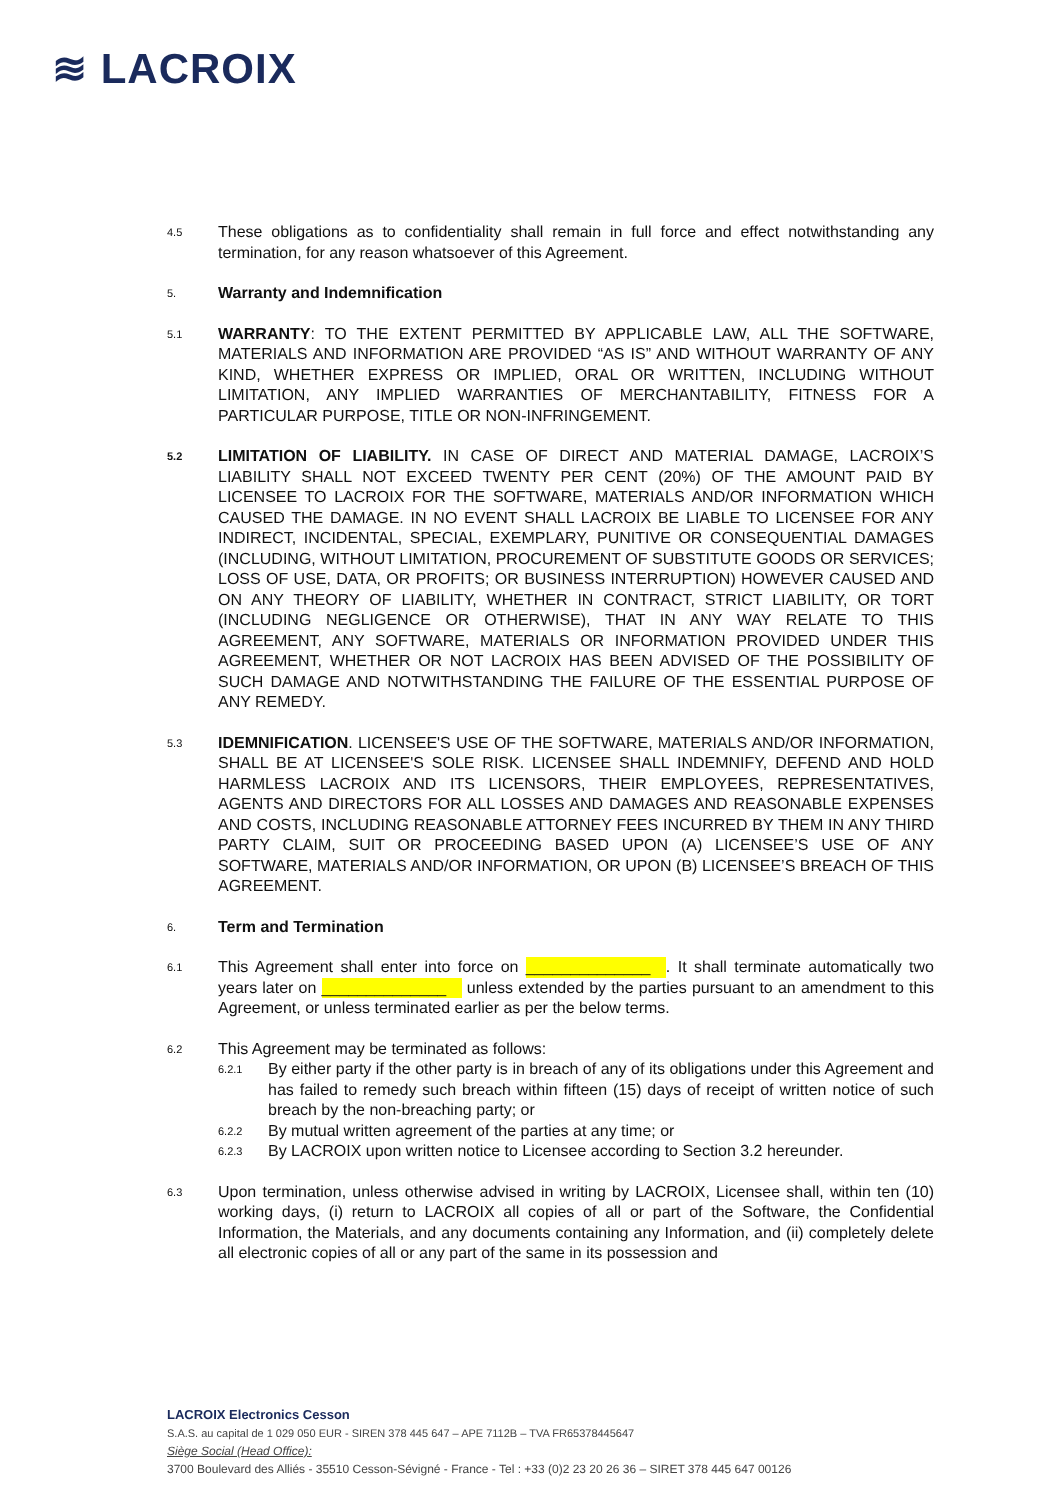≋ LACROIX
4.5
These obligations as to confidentiality shall remain in full force and effect notwithstanding any termination, for any reason whatsoever of this Agreement.
5.
Warranty and Indemnification
5.1
WARRANTY: TO THE EXTENT PERMITTED BY APPLICABLE LAW, ALL THE SOFTWARE, MATERIALS AND INFORMATION ARE PROVIDED “AS IS” AND WITHOUT WARRANTY OF ANY KIND, WHETHER EXPRESS OR IMPLIED, ORAL OR WRITTEN, INCLUDING WITHOUT LIMITATION, ANY IMPLIED WARRANTIES OF MERCHANTABILITY, FITNESS FOR A PARTICULAR PURPOSE, TITLE OR NON-INFRINGEMENT.
5.2
LIMITATION OF LIABILITY. IN CASE OF DIRECT AND MATERIAL DAMAGE, LACROIX’S LIABILITY SHALL NOT EXCEED TWENTY PER CENT (20%) OF THE AMOUNT PAID BY LICENSEE TO LACROIX FOR THE SOFTWARE, MATERIALS AND/OR INFORMATION WHICH CAUSED THE DAMAGE. IN NO EVENT SHALL LACROIX BE LIABLE TO LICENSEE FOR ANY INDIRECT, INCIDENTAL, SPECIAL, EXEMPLARY, PUNITIVE OR CONSEQUENTIAL DAMAGES (INCLUDING, WITHOUT LIMITATION, PROCUREMENT OF SUBSTITUTE GOODS OR SERVICES; LOSS OF USE, DATA, OR PROFITS; OR BUSINESS INTERRUPTION) HOWEVER CAUSED AND ON ANY THEORY OF LIABILITY, WHETHER IN CONTRACT, STRICT LIABILITY, OR TORT (INCLUDING NEGLIGENCE OR OTHERWISE), THAT IN ANY WAY RELATE TO THIS AGREEMENT, ANY SOFTWARE, MATERIALS OR INFORMATION PROVIDED UNDER THIS AGREEMENT, WHETHER OR NOT LACROIX HAS BEEN ADVISED OF THE POSSIBILITY OF SUCH DAMAGE AND NOTWITHSTANDING THE FAILURE OF THE ESSENTIAL PURPOSE OF ANY REMEDY.
5.3
IDEMNIFICATION. LICENSEE'S USE OF THE SOFTWARE, MATERIALS AND/OR INFORMATION, SHALL BE AT LICENSEE'S SOLE RISK. LICENSEE SHALL INDEMNIFY, DEFEND AND HOLD HARMLESS LACROIX AND ITS LICENSORS, THEIR EMPLOYEES, REPRESENTATIVES, AGENTS AND DIRECTORS FOR ALL LOSSES AND DAMAGES AND REASONABLE EXPENSES AND COSTS, INCLUDING REASONABLE ATTORNEY FEES INCURRED BY THEM IN ANY THIRD PARTY CLAIM, SUIT OR PROCEEDING BASED UPON (A) LICENSEE’S USE OF ANY SOFTWARE, MATERIALS AND/OR INFORMATION, OR UPON (B) LICENSEE’S BREACH OF THIS AGREEMENT.
6.
Term and Termination
6.1
This Agreement shall enter into force on ______________. It shall terminate automatically two years later on ______________ unless extended by the parties pursuant to an amendment to this Agreement, or unless terminated earlier as per the below terms.
6.2
This Agreement may be terminated as follows:
6.2.1
By either party if the other party is in breach of any of its obligations under this Agreement and has failed to remedy such breach within fifteen (15) days of receipt of written notice of such breach by the non-breaching party; or
6.2.2
By mutual written agreement of the parties at any time; or
6.2.3
By LACROIX upon written notice to Licensee according to Section 3.2 hereunder.
6.3
Upon termination, unless otherwise advised in writing by LACROIX, Licensee shall, within ten (10) working days, (i) return to LACROIX all copies of all or part of the Software, the Confidential Information, the Materials, and any documents containing any Information, and (ii) completely delete all electronic copies of all or any part of the same in its possession and
LACROIX Electronics Cesson
S.A.S. au capital de 1 029 050 EUR - SIREN 378 445 647 – APE 7112B – TVA FR65378445647
Siège Social (Head Office):
3700 Boulevard des Alliés - 35510 Cesson-Sévigné - France - Tel : +33 (0)2 23 20 26 36 – SIRET 378 445 647 00126